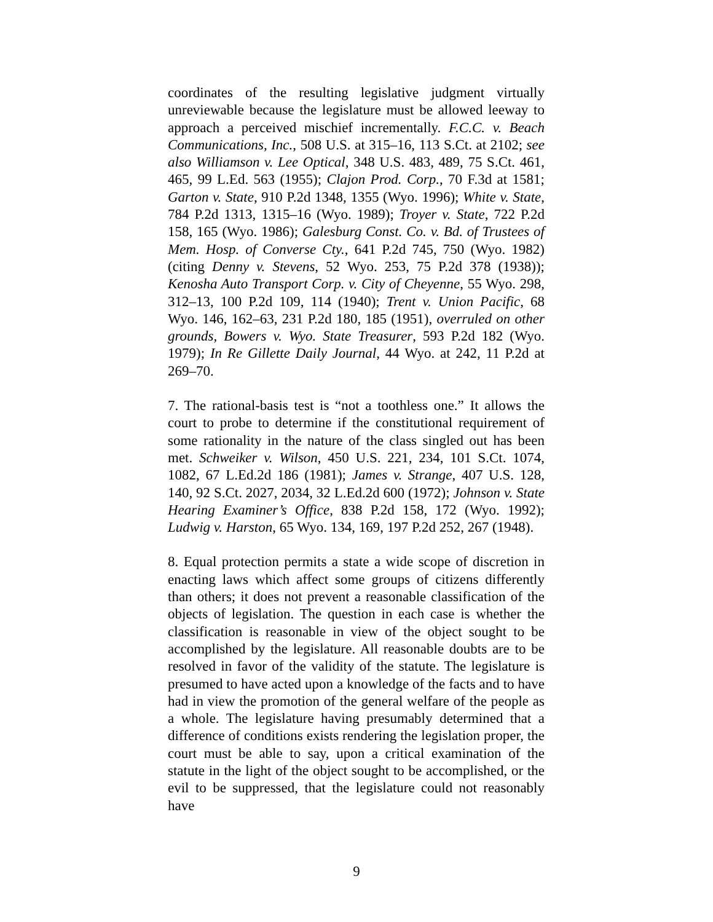coordinates of the resulting legislative judgment virtually unreviewable because the legislature must be allowed leeway to approach a perceived mischief incrementally. F.C.C. v. Beach Communications, Inc., 508 U.S. at 315–16, 113 S.Ct. at 2102; see also Williamson v. Lee Optical, 348 U.S. 483, 489, 75 S.Ct. 461, 465, 99 L.Ed. 563 (1955); Clajon Prod. Corp., 70 F.3d at 1581; Garton v. State, 910 P.2d 1348, 1355 (Wyo. 1996); White v. State, 784 P.2d 1313, 1315–16 (Wyo. 1989); Troyer v. State, 722 P.2d 158, 165 (Wyo. 1986); Galesburg Const. Co. v. Bd. of Trustees of Mem. Hosp. of Converse Cty., 641 P.2d 745, 750 (Wyo. 1982) (citing Denny v. Stevens, 52 Wyo. 253, 75 P.2d 378 (1938)); Kenosha Auto Transport Corp. v. City of Cheyenne, 55 Wyo. 298, 312–13, 100 P.2d 109, 114 (1940); Trent v. Union Pacific, 68 Wyo. 146, 162–63, 231 P.2d 180, 185 (1951), overruled on other grounds, Bowers v. Wyo. State Treasurer, 593 P.2d 182 (Wyo. 1979); In Re Gillette Daily Journal, 44 Wyo. at 242, 11 P.2d at 269–70.
7. The rational-basis test is “not a toothless one.” It allows the court to probe to determine if the constitutional requirement of some rationality in the nature of the class singled out has been met. Schweiker v. Wilson, 450 U.S. 221, 234, 101 S.Ct. 1074, 1082, 67 L.Ed.2d 186 (1981); James v. Strange, 407 U.S. 128, 140, 92 S.Ct. 2027, 2034, 32 L.Ed.2d 600 (1972); Johnson v. State Hearing Examiner’s Office, 838 P.2d 158, 172 (Wyo. 1992); Ludwig v. Harston, 65 Wyo. 134, 169, 197 P.2d 252, 267 (1948).
8. Equal protection permits a state a wide scope of discretion in enacting laws which affect some groups of citizens differently than others; it does not prevent a reasonable classification of the objects of legislation. The question in each case is whether the classification is reasonable in view of the object sought to be accomplished by the legislature. All reasonable doubts are to be resolved in favor of the validity of the statute. The legislature is presumed to have acted upon a knowledge of the facts and to have had in view the promotion of the general welfare of the people as a whole. The legislature having presumably determined that a difference of conditions exists rendering the legislation proper, the court must be able to say, upon a critical examination of the statute in the light of the object sought to be accomplished, or the evil to be suppressed, that the legislature could not reasonably have
9